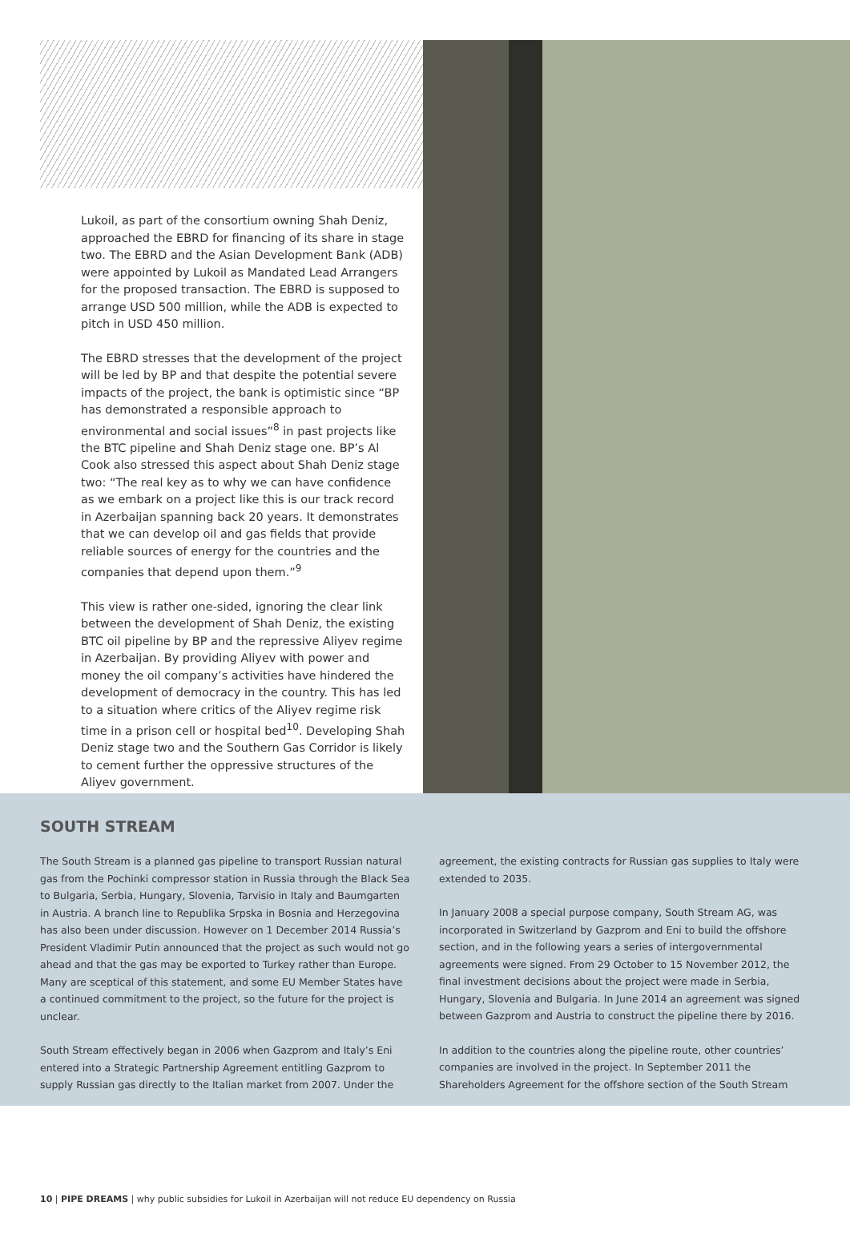Lukoil, as part of the consortium owning Shah Deniz, approached the EBRD for financing of its share in stage two. The EBRD and the Asian Development Bank (ADB) were appointed by Lukoil as Mandated Lead Arrangers for the proposed transaction. The EBRD is supposed to arrange USD 500 million, while the ADB is expected to pitch in USD 450 million.
The EBRD stresses that the development of the project will be led by BP and that despite the potential severe impacts of the project, the bank is optimistic since “BP has demonstrated a responsible approach to environmental and social issues”<sup>8</sup> in past projects like the BTC pipeline and Shah Deniz stage one. BP’s Al Cook also stressed this aspect about Shah Deniz stage two: “The real key as to why we can have confidence as we embark on a project like this is our track record in Azerbaijan spanning back 20 years. It demonstrates that we can develop oil and gas fields that provide reliable sources of energy for the countries and the companies that depend upon them.”<sup>9</sup>
This view is rather one-sided, ignoring the clear link between the development of Shah Deniz, the existing BTC oil pipeline by BP and the repressive Aliyev regime in Azerbaijan. By providing Aliyev with power and money the oil company’s activities have hindered the development of democracy in the country. This has led to a situation where critics of the Aliyev regime risk time in a prison cell or hospital bed<sup>10</sup>. Developing Shah Deniz stage two and the Southern Gas Corridor is likely to cement further the oppressive structures of the Aliyev government.
SOUTH STREAM
The South Stream is a planned gas pipeline to transport Russian natural gas from the Pochinki compressor station in Russia through the Black Sea to Bulgaria, Serbia, Hungary, Slovenia, Tarvisio in Italy and Baumgarten in Austria. A branch line to Republika Srpska in Bosnia and Herzegovina has also been under discussion. However on 1 December 2014 Russia’s President Vladimir Putin announced that the project as such would not go ahead and that the gas may be exported to Turkey rather than Europe. Many are sceptical of this statement, and some EU Member States have a continued commitment to the project, so the future for the project is unclear.
South Stream effectively began in 2006 when Gazprom and Italy’s Eni entered into a Strategic Partnership Agreement entitling Gazprom to supply Russian gas directly to the Italian market from 2007. Under the agreement, the existing contracts for Russian gas supplies to Italy were extended to 2035.
In January 2008 a special purpose company, South Stream AG, was incorporated in Switzerland by Gazprom and Eni to build the offshore section, and in the following years a series of intergovernmental agreements were signed. From 29 October to 15 November 2012, the final investment decisions about the project were made in Serbia, Hungary, Slovenia and Bulgaria. In June 2014 an agreement was signed between Gazprom and Austria to construct the pipeline there by 2016.
In addition to the countries along the pipeline route, other countries’ companies are involved in the project. In September 2011 the Shareholders Agreement for the offshore section of the South Stream
10 | PIPE DREAMS | why public subsidies for Lukoil in Azerbaijan will not reduce EU dependency on Russia